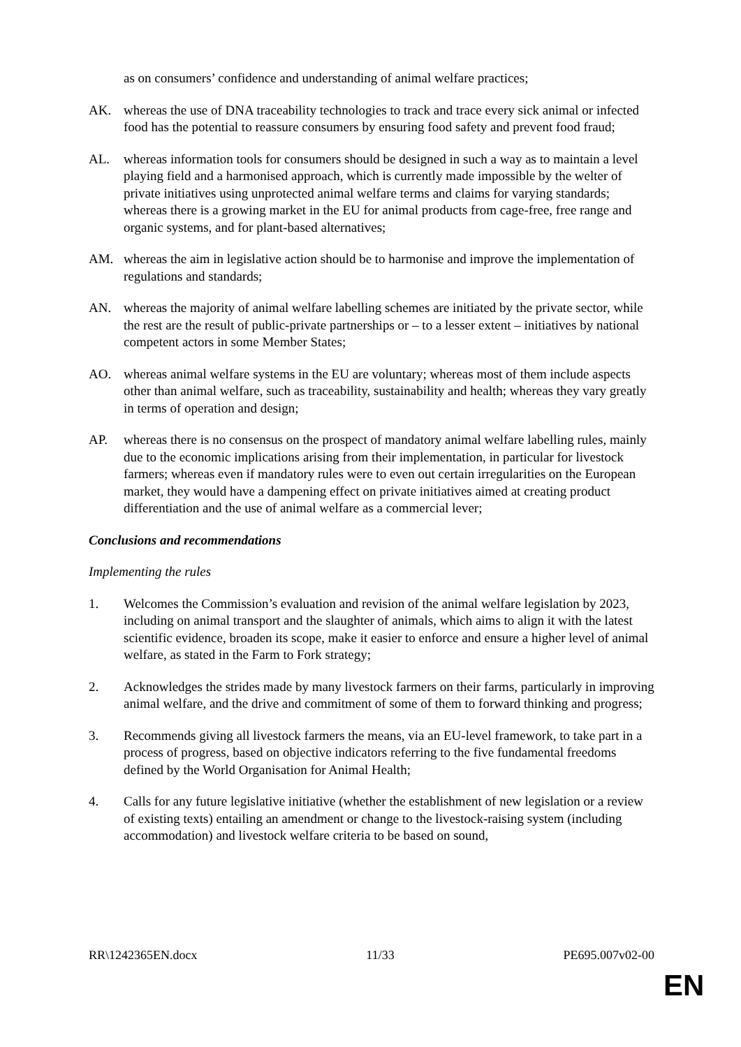as on consumers’ confidence and understanding of animal welfare practices;
AK. whereas the use of DNA traceability technologies to track and trace every sick animal or infected food has the potential to reassure consumers by ensuring food safety and prevent food fraud;
AL. whereas information tools for consumers should be designed in such a way as to maintain a level playing field and a harmonised approach, which is currently made impossible by the welter of private initiatives using unprotected animal welfare terms and claims for varying standards; whereas there is a growing market in the EU for animal products from cage-free, free range and organic systems, and for plant-based alternatives;
AM. whereas the aim in legislative action should be to harmonise and improve the implementation of regulations and standards;
AN. whereas the majority of animal welfare labelling schemes are initiated by the private sector, while the rest are the result of public-private partnerships or – to a lesser extent – initiatives by national competent actors in some Member States;
AO. whereas animal welfare systems in the EU are voluntary; whereas most of them include aspects other than animal welfare, such as traceability, sustainability and health; whereas they vary greatly in terms of operation and design;
AP. whereas there is no consensus on the prospect of mandatory animal welfare labelling rules, mainly due to the economic implications arising from their implementation, in particular for livestock farmers; whereas even if mandatory rules were to even out certain irregularities on the European market, they would have a dampening effect on private initiatives aimed at creating product differentiation and the use of animal welfare as a commercial lever;
Conclusions and recommendations
Implementing the rules
1. Welcomes the Commission’s evaluation and revision of the animal welfare legislation by 2023, including on animal transport and the slaughter of animals, which aims to align it with the latest scientific evidence, broaden its scope, make it easier to enforce and ensure a higher level of animal welfare, as stated in the Farm to Fork strategy;
2. Acknowledges the strides made by many livestock farmers on their farms, particularly in improving animal welfare, and the drive and commitment of some of them to forward thinking and progress;
3. Recommends giving all livestock farmers the means, via an EU-level framework, to take part in a process of progress, based on objective indicators referring to the five fundamental freedoms defined by the World Organisation for Animal Health;
4. Calls for any future legislative initiative (whether the establishment of new legislation or a review of existing texts) entailing an amendment or change to the livestock-raising system (including accommodation) and livestock welfare criteria to be based on sound,
RR\1242365EN.docx 11/33 PE695.007v02-00
EN